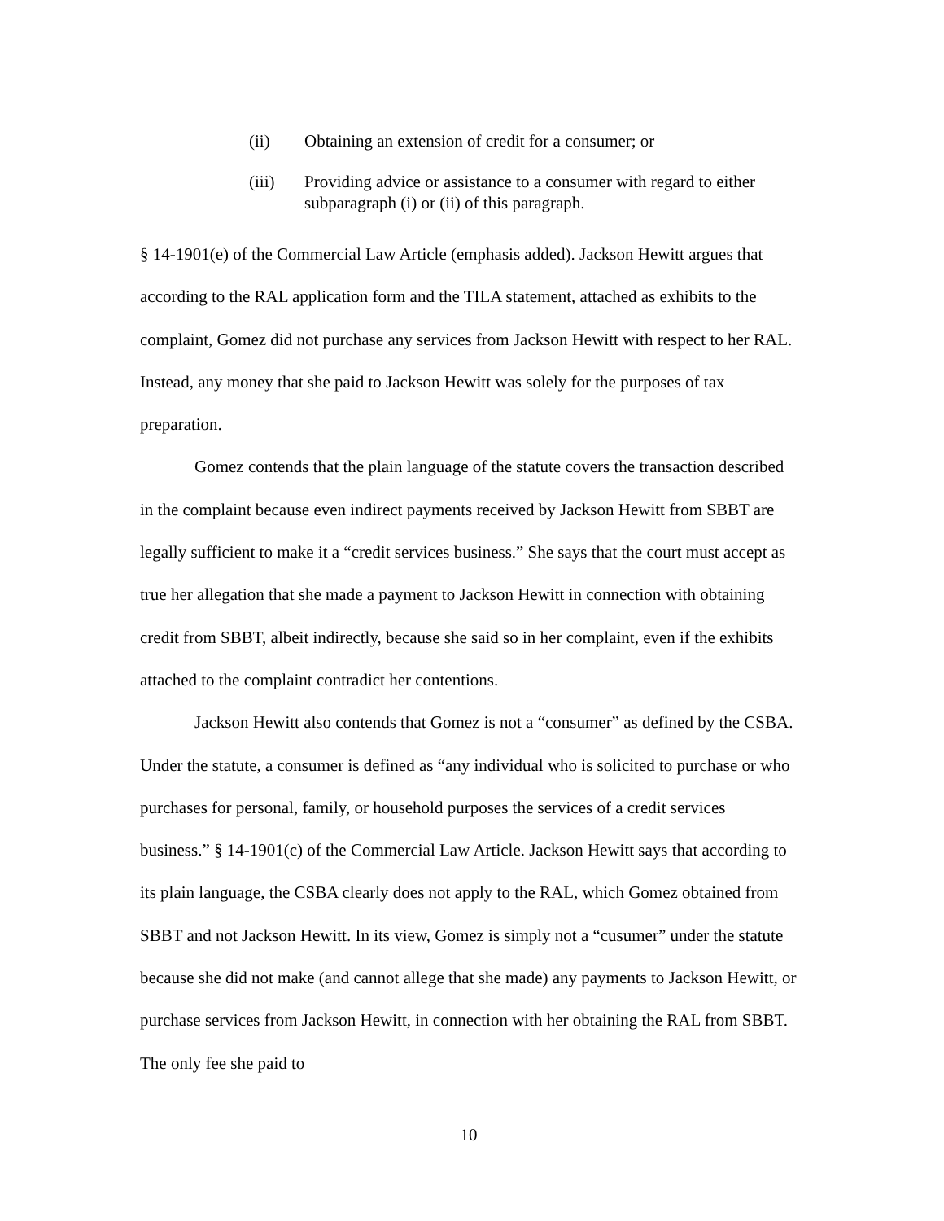(ii) Obtaining an extension of credit for a consumer; or
(iii) Providing advice or assistance to a consumer with regard to either subparagraph (i) or (ii) of this paragraph.
§ 14-1901(e) of the Commercial Law Article (emphasis added). Jackson Hewitt argues that according to the RAL application form and the TILA statement, attached as exhibits to the complaint, Gomez did not purchase any services from Jackson Hewitt with respect to her RAL. Instead, any money that she paid to Jackson Hewitt was solely for the purposes of tax preparation.
Gomez contends that the plain language of the statute covers the transaction described in the complaint because even indirect payments received by Jackson Hewitt from SBBT are legally sufficient to make it a “credit services business.” She says that the court must accept as true her allegation that she made a payment to Jackson Hewitt in connection with obtaining credit from SBBT, albeit indirectly, because she said so in her complaint, even if the exhibits attached to the complaint contradict her contentions.
Jackson Hewitt also contends that Gomez is not a “consumer” as defined by the CSBA. Under the statute, a consumer is defined as “any individual who is solicited to purchase or who purchases for personal, family, or household purposes the services of a credit services business.” § 14-1901(c) of the Commercial Law Article. Jackson Hewitt says that according to its plain language, the CSBA clearly does not apply to the RAL, which Gomez obtained from SBBT and not Jackson Hewitt. In its view, Gomez is simply not a “cusumer” under the statute because she did not make (and cannot allege that she made) any payments to Jackson Hewitt, or purchase services from Jackson Hewitt, in connection with her obtaining the RAL from SBBT. The only fee she paid to
10